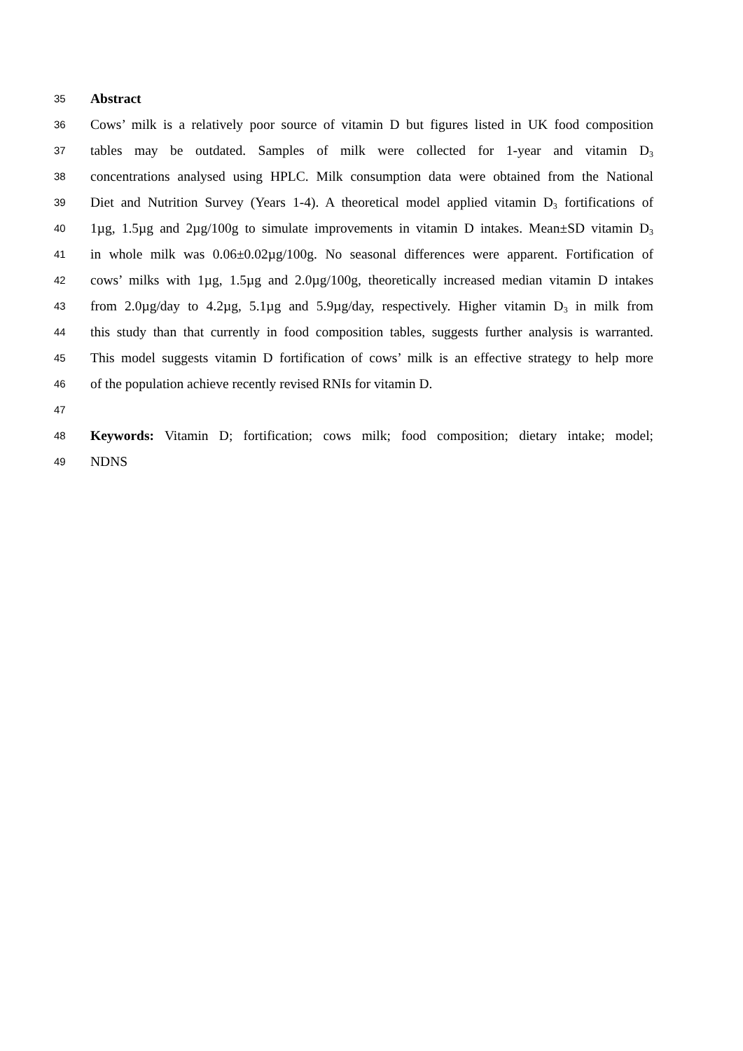35 Abstract
36 Cows’ milk is a relatively poor source of vitamin D but figures listed in UK food composition
37 tables may be outdated. Samples of milk were collected for 1-year and vitamin D<sub>3</sub>
38 concentrations analysed using HPLC. Milk consumption data were obtained from the National
39 Diet and Nutrition Survey (Years 1-4). A theoretical model applied vitamin D<sub>3</sub> fortifications of
40 1µg, 1.5µg and 2µg/100g to simulate improvements in vitamin D intakes. Mean±SD vitamin D<sub>3</sub>
41 in whole milk was 0.06±0.02µg/100g. No seasonal differences were apparent. Fortification of
42 cows’ milks with 1µg, 1.5µg and 2.0µg/100g, theoretically increased median vitamin D intakes
43 from 2.0µg/day to 4.2µg, 5.1µg and 5.9µg/day, respectively. Higher vitamin D<sub>3</sub> in milk from
44 this study than that currently in food composition tables, suggests further analysis is warranted.
45 This model suggests vitamin D fortification of cows’ milk is an effective strategy to help more
46 of the population achieve recently revised RNIs for vitamin D.
47
48 Keywords: Vitamin D; fortification; cows milk; food composition; dietary intake; model;
49 NDNS